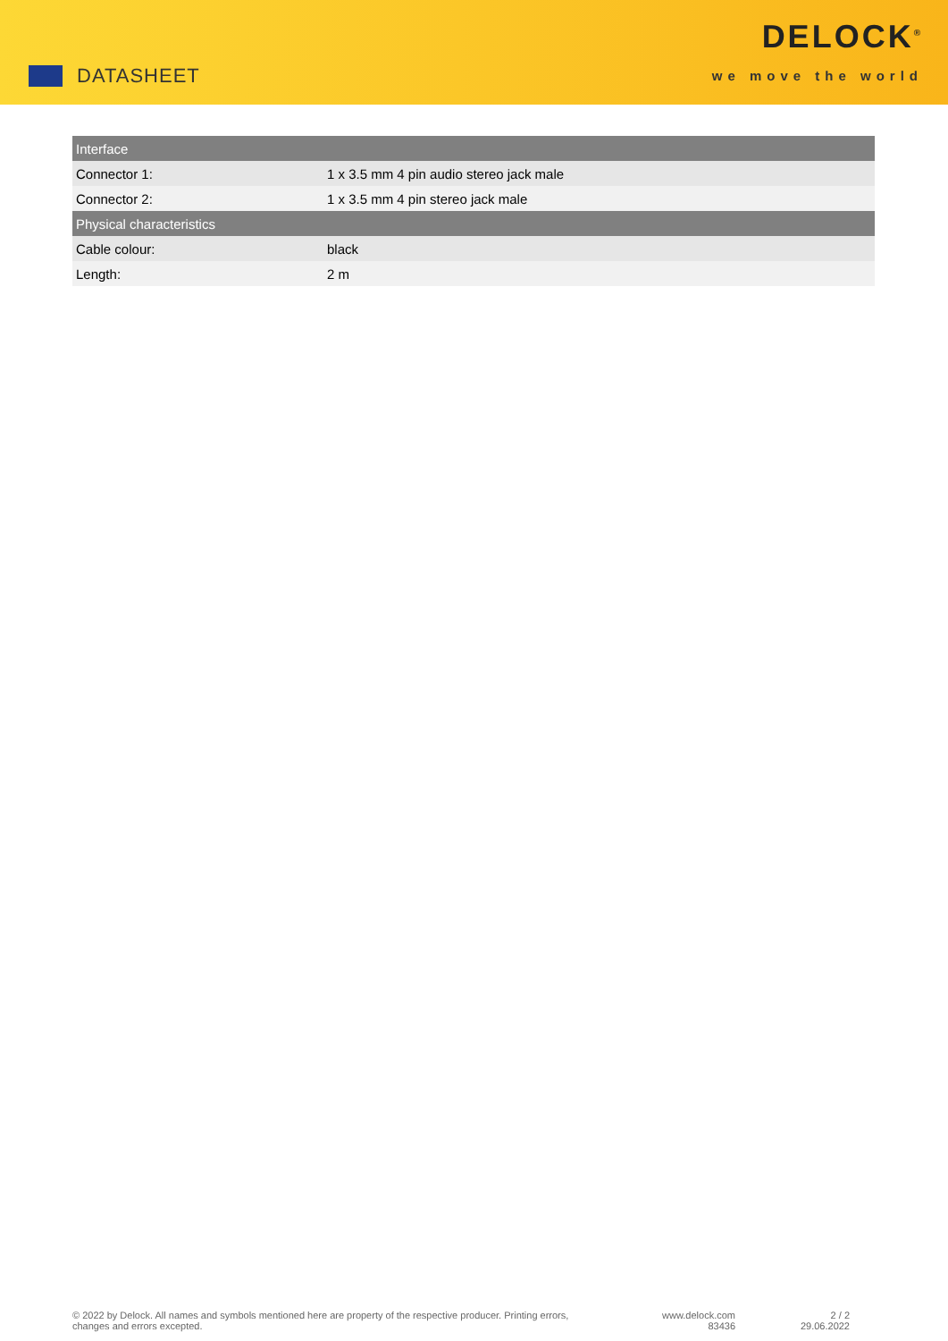DATASHEET
DELOCK<sup>®</sup>
we move the world
| Interface | |
| --- | --- |
| Connector 1: | 1 x 3.5 mm 4 pin audio stereo jack male |
| Connector 2: | 1 x 3.5 mm 4 pin stereo jack male |
| Physical characteristics | |
| Cable colour: | black |
| Length: | 2 m |
© 2022 by Delock. All names and symbols mentioned here are property of the respective producer. Printing errors,
changes and errors excepted.
www.delock.com
83436
2 / 2
29.06.2022